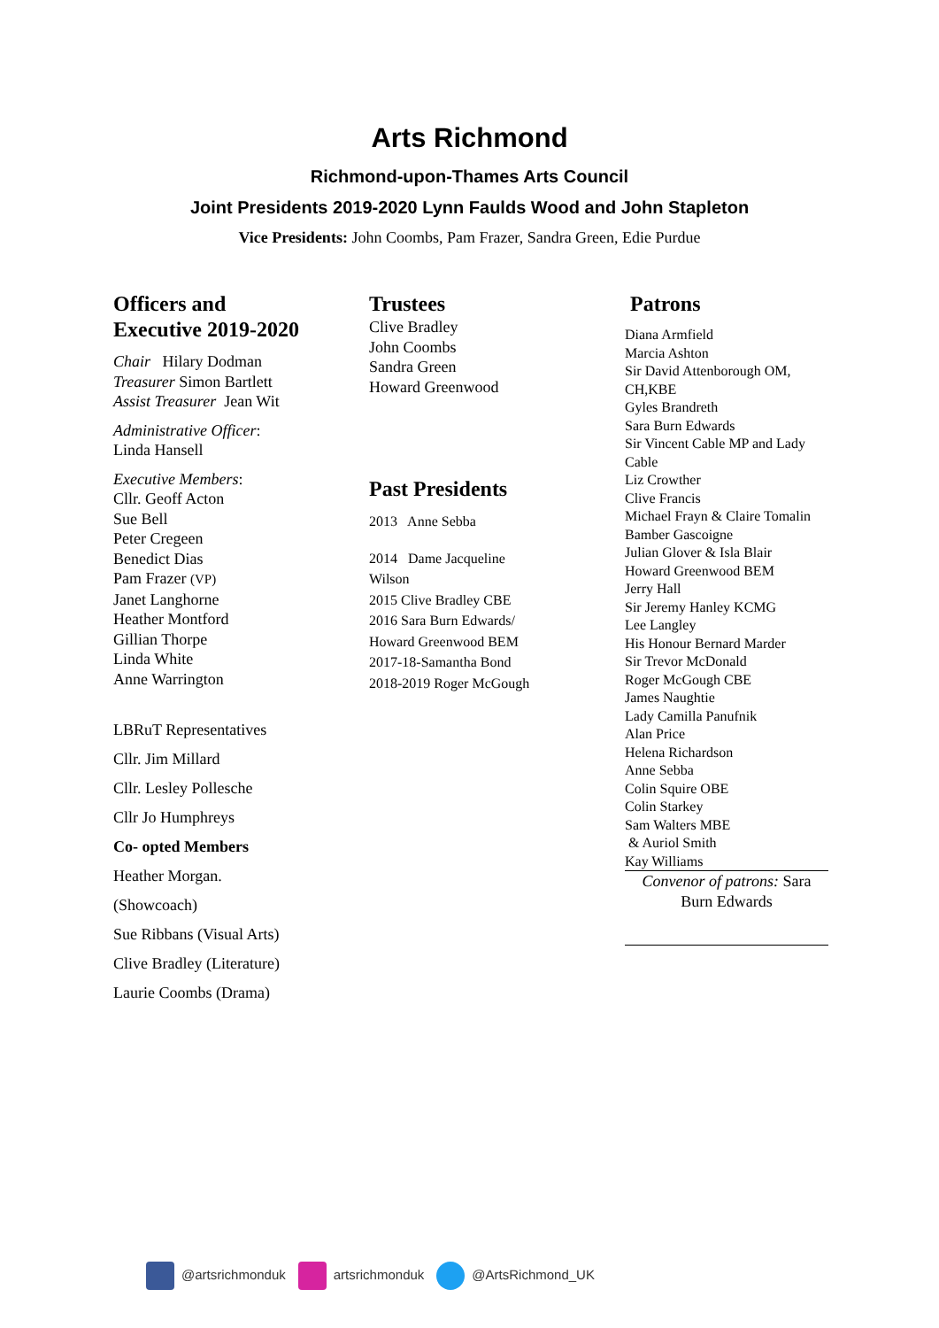Arts Richmond
Richmond-upon-Thames Arts Council
Joint Presidents 2019-2020 Lynn Faulds Wood and John Stapleton
Vice Presidents: John Coombs, Pam Frazer, Sandra Green, Edie Purdue
Officers and
Executive 2019-2020
Chair Hilary Dodman
Treasurer Simon Bartlett
Assist Treasurer Jean Wit
Administrative Officer:
Linda Hansell
Executive Members:
Cllr. Geoff Acton
Sue Bell
Peter Cregeen
Benedict Dias
Pam Frazer (VP)
Janet Langhorne
Heather Montford
Gillian Thorpe
Linda White
Anne Warrington
LBRuT Representatives
Cllr. Jim Millard
Cllr. Lesley Pollesche
Cllr Jo Humphreys
Co- opted Members
Heather Morgan.
(Showcoach)
Sue Ribbans (Visual Arts)
Clive Bradley (Literature)
Laurie Coombs (Drama)
Trustees
Clive Bradley
John Coombs
Sandra Green
Howard Greenwood
Past Presidents
2013 Anne Sebba
2014 Dame Jacqueline
Wilson
2015 Clive Bradley CBE
2016 Sara Burn Edwards/
Howard Greenwood BEM
2017-18-Samantha Bond
2018-2019 Roger McGough
Patrons
Diana Armfield
Marcia Ashton
Sir David Attenborough OM, CH,KBE
Gyles Brandreth
Sara Burn Edwards
Sir Vincent Cable MP and Lady Cable
Liz Crowther
Clive Francis
Michael Frayn & Claire Tomalin
Bamber Gascoigne
Julian Glover & Isla Blair
Howard Greenwood BEM
Jerry Hall
Sir Jeremy Hanley KCMG
Lee Langley
His Honour Bernard Marder
Sir Trevor McDonald
Roger McGough CBE
James Naughtie
Lady Camilla Panufnik
Alan Price
Helena Richardson
Anne Sebba
Colin Squire OBE
Colin Starkey
Sam Walters MBE
& Auriol Smith
Kay Williams
Convenor of patrons: Sara Burn Edwards
@artsrichmonduk artsrichmonduk @ArtsRichmond_UK